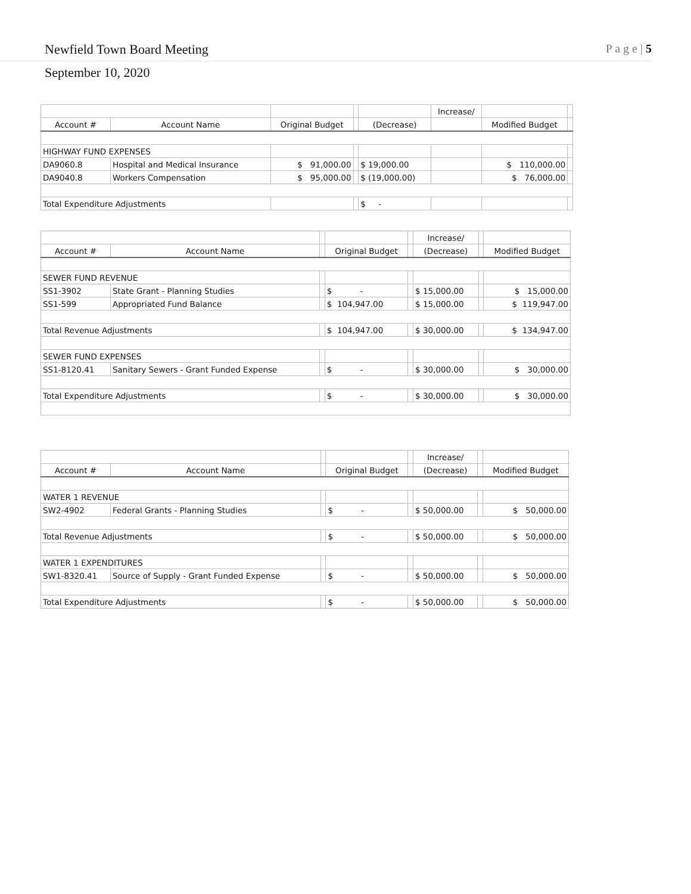Newfield Town Board Meeting P a g e | 5
September 10, 2020
| | | | | | Increase/ | | |
| Account # | Account Name | Original Budget | | (Decrease) | | Modified Budget | |
| HIGHWAY FUND EXPENSES | | | | | | | |
| DA9060.8 | Hospital and Medical Insurance | $ 91,000.00 | | $ 19,000.00 | | $ 110,000.00 | |
| DA9040.8 | Workers Compensation | $ 95,000.00 | | $ (19,000.00) | | $ 76,000.00 | |
| Total Expenditure Adjustments | | | | $ - | | | |
| | | | | | Increase/ | | |
| Account # | Account Name | | Original Budget | | (Decrease) | | Modified Budget |
| SEWER FUND REVENUE | | | | | | | |
| SS1-3902 | State Grant - Planning Studies | | $ - | | $ 15,000.00 | | $ 15,000.00 |
| SS1-599 | Appropriated Fund Balance | | $ 104,947.00 | | $ 15,000.00 | | $ 119,947.00 |
| Total Revenue Adjustments | | | $ 104,947.00 | | $ 30,000.00 | | $ 134,947.00 |
| SEWER FUND EXPENSES | | | | | | | |
| SS1-8120.41 | Sanitary Sewers - Grant Funded Expense | | $ - | | $ 30,000.00 | | $ 30,000.00 |
| Total Expenditure Adjustments | | | $ - | | $ 30,000.00 | | $ 30,000.00 |
| | | | | | Increase/ | | |
| Account # | Account Name | | Original Budget | | (Decrease) | | Modified Budget |
| WATER 1 REVENUE | | | | | | | |
| SW2-4902 | Federal Grants - Planning Studies | | $ - | | $ 50,000.00 | | $ 50,000.00 |
| Total Revenue Adjustments | | | $ - | | $ 50,000.00 | | $ 50,000.00 |
| WATER 1 EXPENDITURES | | | | | | | |
| SW1-8320.41 | Source of Supply - Grant Funded Expense | | $ - | | $ 50,000.00 | | $ 50,000.00 |
| Total Expenditure Adjustments | | | $ - | | $ 50,000.00 | | $ 50,000.00 |